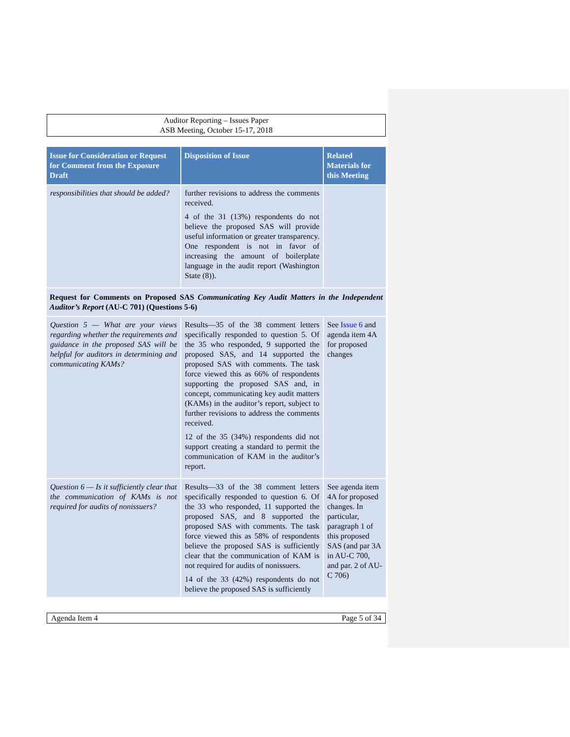Auditor Reporting – Issues Paper
ASB Meeting, October 15-17, 2018
| Issue for Consideration or Request for Comment from the Exposure Draft | Disposition of Issue | Related Materials for this Meeting |
| --- | --- | --- |
| responsibilities that should be added? | further revisions to address the comments received. 4 of the 31 (13%) respondents do not believe the proposed SAS will provide useful information or greater transparency. One respondent is not in favor of increasing the amount of boilerplate language in the audit report (Washington State (8)). | |
| Request for Comments on Proposed SAS Communicating Key Audit Matters in the Independent Auditor’s Report (AU-C 701) (Questions 5-6) | | |
| Question 5 — What are your views regarding whether the requirements and guidance in the proposed SAS will be helpful for auditors in determining and communicating KAMs? | Results—35 of the 38 comment letters specifically responded to question 5. Of the 35 who responded, 9 supported the proposed SAS, and 14 supported the proposed SAS with comments. The task force viewed this as 66% of respondents supporting the proposed SAS and, in concept, communicating key audit matters (KAMs) in the auditor’s report, subject to further revisions to address the comments received. 12 of the 35 (34%) respondents did not support creating a standard to permit the communication of KAM in the auditor’s report. | See Issue 6 and agenda item 4A for proposed changes |
| Question 6 — Is it sufficiently clear that the communication of KAMs is not required for audits of nonissuers? | Results—33 of the 38 comment letters specifically responded to question 6. Of the 33 who responded, 11 supported the proposed SAS, and 8 supported the proposed SAS with comments. The task force viewed this as 58% of respondents believe the proposed SAS is sufficiently clear that the communication of KAM is not required for audits of nonissuers. 14 of the 33 (42%) respondents do not believe the proposed SAS is sufficiently | See agenda item 4A for proposed changes. In particular, paragraph 1 of this proposed SAS (and par 3A in AU-C 700, and par. 2 of AU-C 706) |
Agenda Item 4 Page 5 of 34